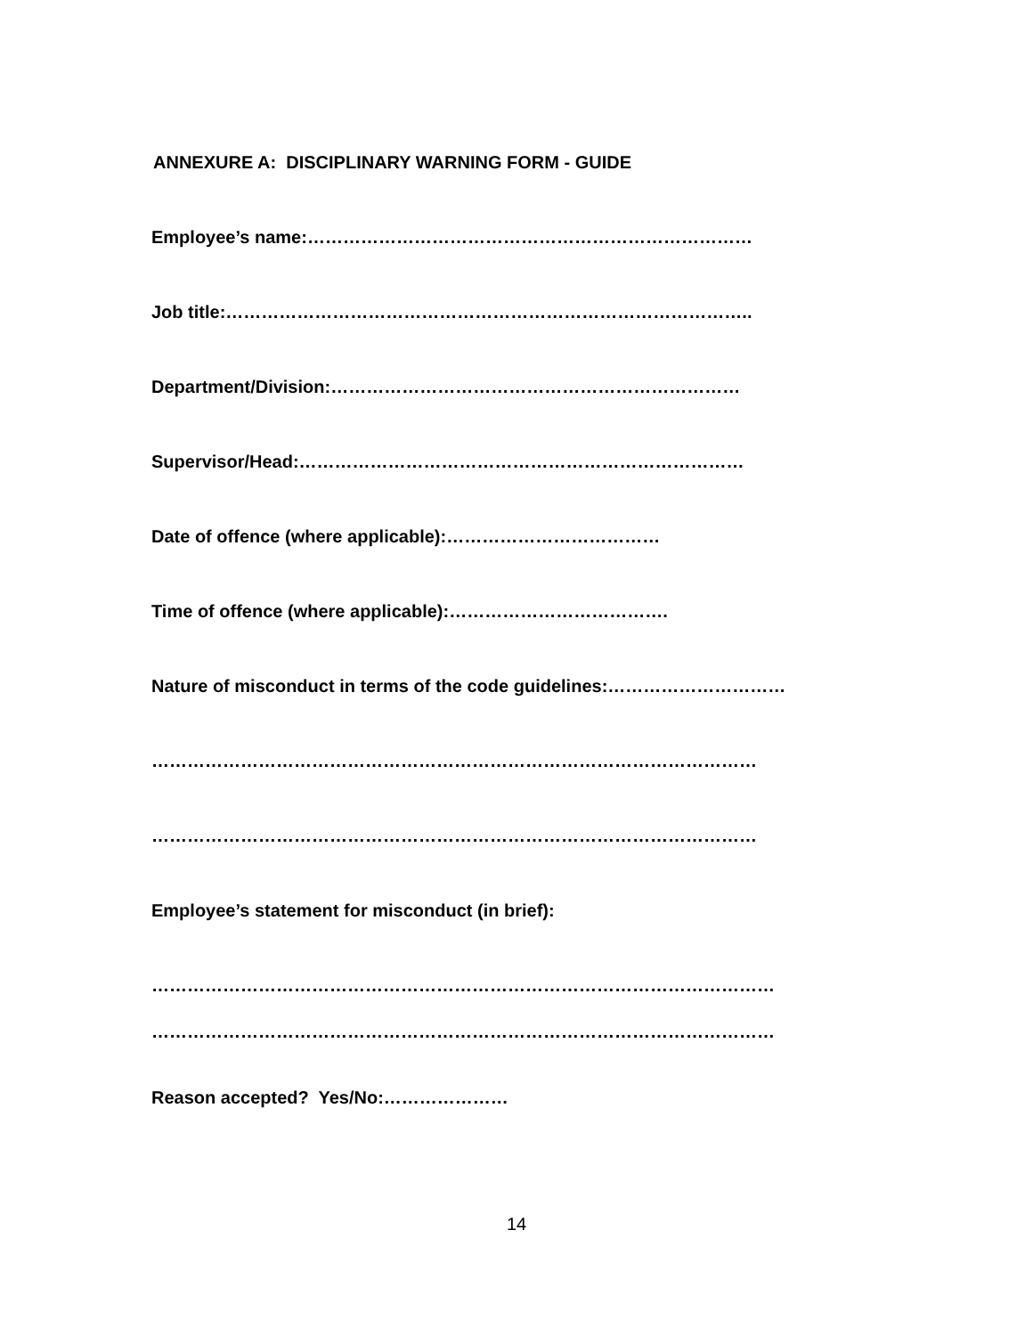ANNEXURE A: DISCIPLINARY WARNING FORM - GUIDE
Employee’s name:…………………………………………………………………
Job title:……………………………………………………………………………..
Department/Division:……………………………………………………………
Supervisor/Head:…………………………………………………………………
Date of offence (where applicable):………………………………
Time of offence (where applicable):……………………………….
Nature of misconduct in terms of the code guidelines:…………………………
…………………………………………………………………………………………
…………………………………………………………………………………………
Employee’s statement for misconduct (in brief):
……………………………………………………………………………………………
……………………………………………………………………………………………
Reason accepted? Yes/No:…………………
14